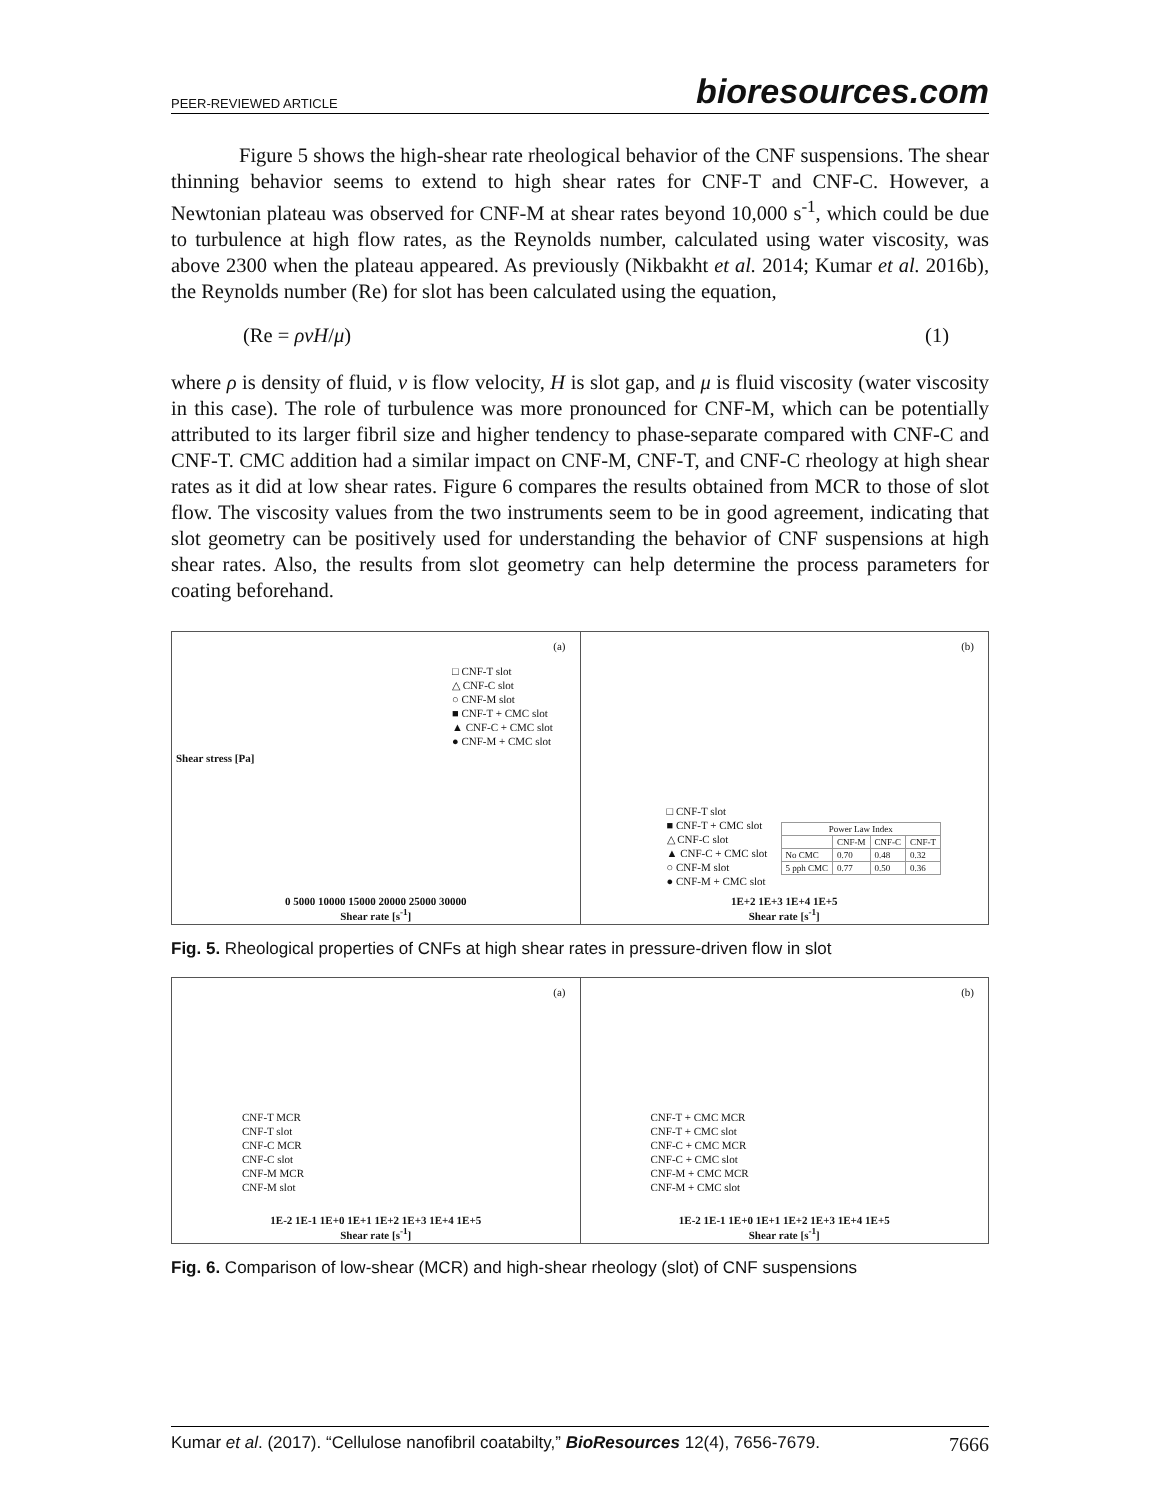PEER-REVIEWED ARTICLE bioresources.com
Figure 5 shows the high-shear rate rheological behavior of the CNF suspensions. The shear thinning behavior seems to extend to high shear rates for CNF-T and CNF-C. However, a Newtonian plateau was observed for CNF-M at shear rates beyond 10,000 s<sup>-1</sup>, which could be due to turbulence at high flow rates, as the Reynolds number, calculated using water viscosity, was above 2300 when the plateau appeared. As previously (Nikbakht et al. 2014; Kumar et al. 2016b), the Reynolds number (Re) for slot has been calculated using the equation,
(Re = ρvH/μ) (1)
where ρ is density of fluid, v is flow velocity, H is slot gap, and μ is fluid viscosity (water viscosity in this case). The role of turbulence was more pronounced for CNF-M, which can be potentially attributed to its larger fibril size and higher tendency to phase-separate compared with CNF-C and CNF-T. CMC addition had a similar impact on CNF-M, CNF-T, and CNF-C rheology at high shear rates as it did at low shear rates. Figure 6 compares the results obtained from MCR to those of slot flow. The viscosity values from the two instruments seem to be in good agreement, indicating that slot geometry can be positively used for understanding the behavior of CNF suspensions at high shear rates. Also, the results from slot geometry can help determine the process parameters for coating beforehand.
(a)
□ CNF-T slot
△ CNF-C slot
○ CNF-M slot
■ CNF-T + CMC slot
▲ CNF-C + CMC slot
● CNF-M + CMC slot
Shear stress [Pa]
0 5000 10000 15000 20000 25000 30000
Shear rate [s<sup>-1</sup>]
(b)
□ CNF-T slot
■ CNF-T + CMC slot
△ CNF-C slot
▲ CNF-C + CMC slot
○ CNF-M slot
● CNF-M + CMC slot
| Power Law Index | | | |
| --- | --- | --- | --- |
| | CNF-M | CNF-C | CNF-T |
| No CMC | 0.70 | 0.48 | 0.32 |
| 5 pph CMC | 0.77 | 0.50 | 0.36 |
1E+2 1E+3 1E+4 1E+5
Shear rate [s<sup>-1</sup>]
Fig. 5. Rheological properties of CNFs at high shear rates in pressure-driven flow in slot
(a)
CNF-T MCR
CNF-T slot
CNF-C MCR
CNF-C slot
CNF-M MCR
CNF-M slot
1E-2 1E-1 1E+0 1E+1 1E+2 1E+3 1E+4 1E+5
Shear rate [s<sup>-1</sup>]
(b)
CNF-T + CMC MCR
CNF-T + CMC slot
CNF-C + CMC MCR
CNF-C + CMC slot
CNF-M + CMC MCR
CNF-M + CMC slot
1E-2 1E-1 1E+0 1E+1 1E+2 1E+3 1E+4 1E+5
Shear rate [s<sup>-1</sup>]
Fig. 6. Comparison of low-shear (MCR) and high-shear rheology (slot) of CNF suspensions
Kumar et al. (2017). “Cellulose nanofibril coatabilty,” BioResources 12(4), 7656-7679. 7666